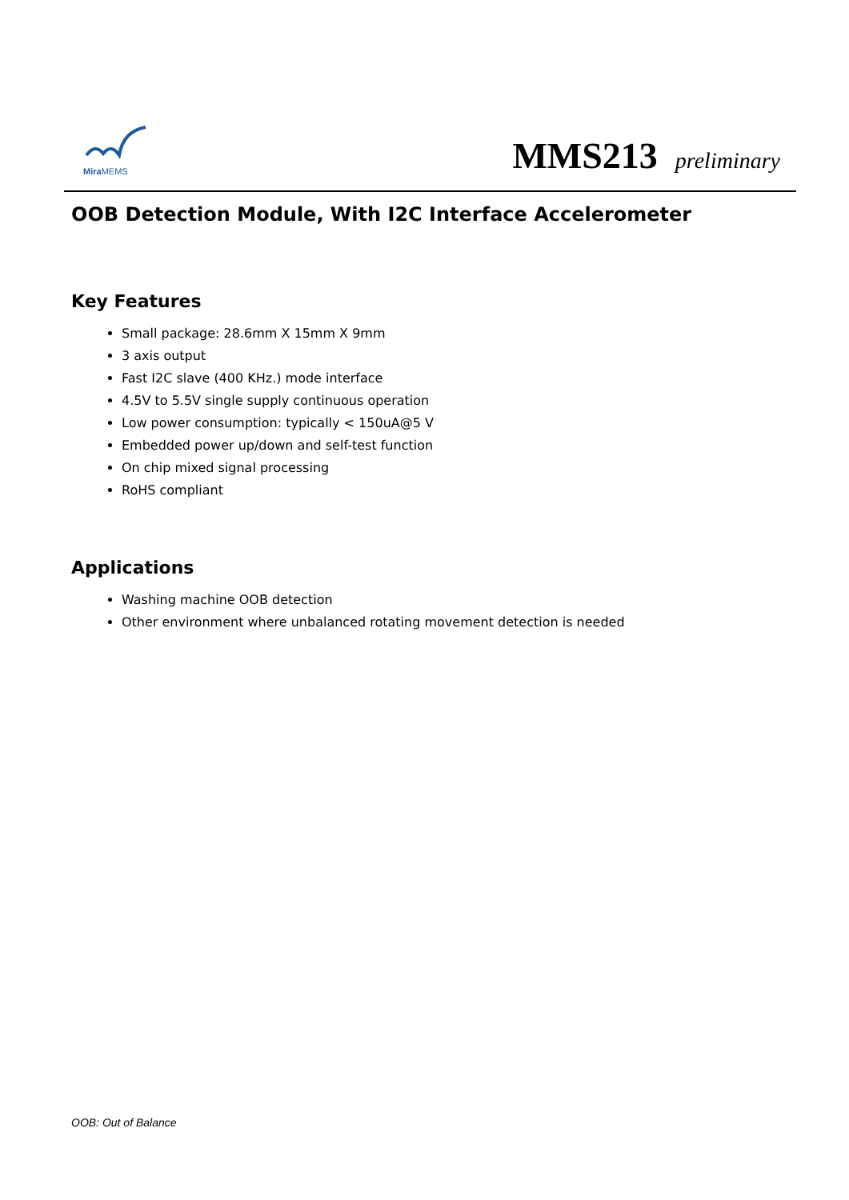Mira MEMS MMS213 preliminary
OOB Detection Module, With I2C Interface Accelerometer
Key Features
Small package: 28.6mm X 15mm X 9mm
3 axis output
Fast I2C slave (400 KHz.) mode interface
4.5V to 5.5V single supply continuous operation
Low power consumption: typically < 150uA@5 V
Embedded power up/down and self-test function
On chip mixed signal processing
RoHS compliant
Applications
Washing machine OOB detection
Other environment where unbalanced rotating movement detection is needed
OOB: Out of Balance